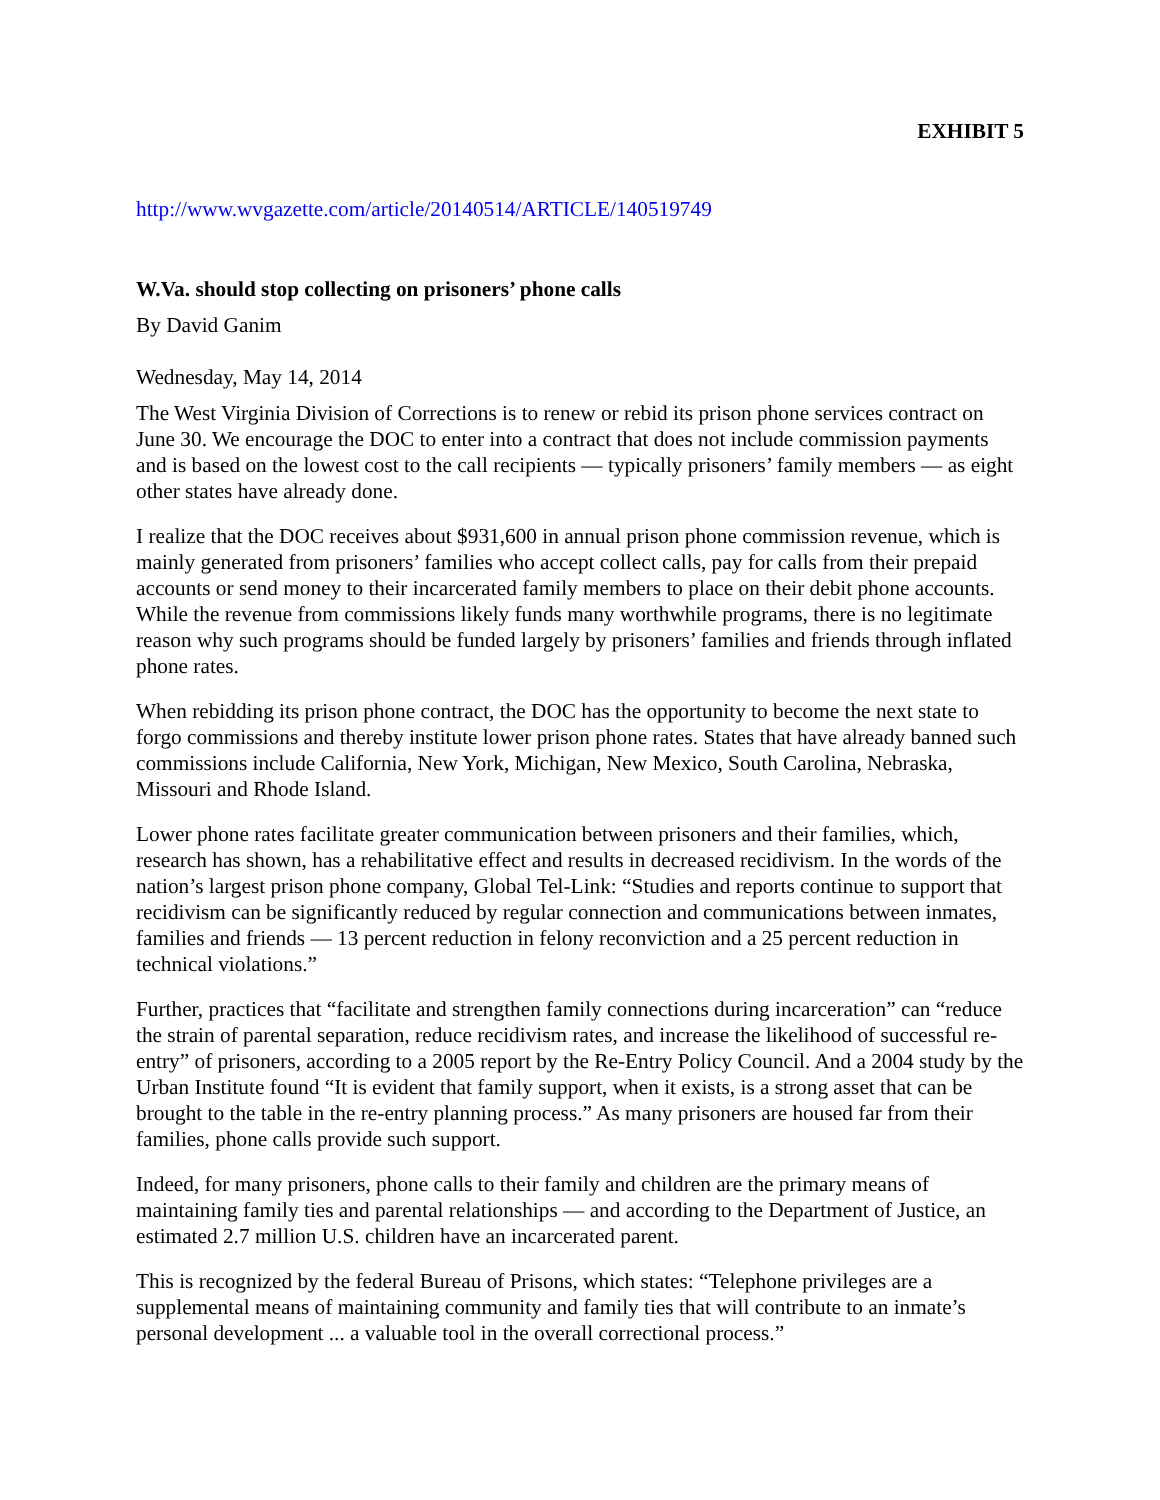EXHIBIT 5
http://www.wvgazette.com/article/20140514/ARTICLE/140519749
W.Va. should stop collecting on prisoners’ phone calls
By David Ganim
Wednesday, May 14, 2014
The West Virginia Division of Corrections is to renew or rebid its prison phone services contract on June 30. We encourage the DOC to enter into a contract that does not include commission payments and is based on the lowest cost to the call recipients — typically prisoners’ family members — as eight other states have already done.
I realize that the DOC receives about $931,600 in annual prison phone commission revenue, which is mainly generated from prisoners’ families who accept collect calls, pay for calls from their prepaid accounts or send money to their incarcerated family members to place on their debit phone accounts. While the revenue from commissions likely funds many worthwhile programs, there is no legitimate reason why such programs should be funded largely by prisoners’ families and friends through inflated phone rates.
When rebidding its prison phone contract, the DOC has the opportunity to become the next state to forgo commissions and thereby institute lower prison phone rates. States that have already banned such commissions include California, New York, Michigan, New Mexico, South Carolina, Nebraska, Missouri and Rhode Island.
Lower phone rates facilitate greater communication between prisoners and their families, which, research has shown, has a rehabilitative effect and results in decreased recidivism. In the words of the nation’s largest prison phone company, Global Tel-Link: “Studies and reports continue to support that recidivism can be significantly reduced by regular connection and communications between inmates, families and friends — 13 percent reduction in felony reconviction and a 25 percent reduction in technical violations.”
Further, practices that “facilitate and strengthen family connections during incarceration” can “reduce the strain of parental separation, reduce recidivism rates, and increase the likelihood of successful re-entry” of prisoners, according to a 2005 report by the Re-Entry Policy Council. And a 2004 study by the Urban Institute found “It is evident that family support, when it exists, is a strong asset that can be brought to the table in the re-entry planning process.” As many prisoners are housed far from their families, phone calls provide such support.
Indeed, for many prisoners, phone calls to their family and children are the primary means of maintaining family ties and parental relationships — and according to the Department of Justice, an estimated 2.7 million U.S. children have an incarcerated parent.
This is recognized by the federal Bureau of Prisons, which states: “Telephone privileges are a supplemental means of maintaining community and family ties that will contribute to an inmate’s personal development ... a valuable tool in the overall correctional process.”